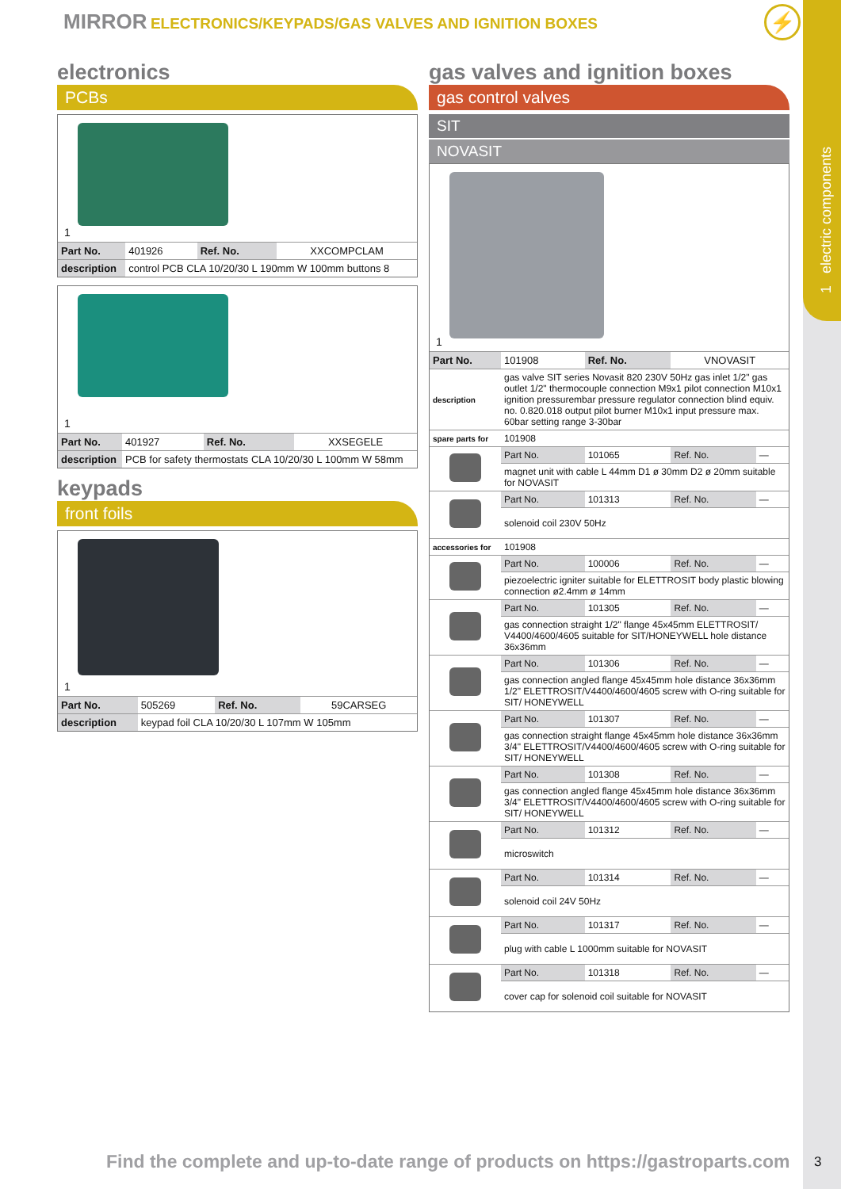1 electric components
MIRROR ELECTRONICS/KEYPADS/GAS VALVES AND IGNITION BOXES
⚡
electronics
PCBs
1
| Part No. | 401926 | Ref. No. | XXCOMPCLAM |
| description | control PCB CLA 10/20/30 L 190mm W 100mm buttons 8 | | |
1
| Part No. | 401927 | Ref. No. | XXSEGELE |
| description | PCB for safety thermostats CLA 10/20/30 L 100mm W 58mm | | |
keypads
front foils
1
| Part No. | 505269 | Ref. No. | 59CARSEG |
| description | keypad foil CLA 10/20/30 L 107mm W 105mm | | |
gas valves and ignition boxes
gas control valves
SIT
NOVASIT
1
| Part No. | 101908 | Ref. No. | VNOVASIT | |
| description | gas valve SIT series Novasit 820 230V 50Hz gas inlet 1/2" gas outlet 1/2" thermocouple connection M9x1 pilot connection M10x1 ignition pressurembar pressure regulator connection blind equiv. no. 0.820.018 output pilot burner M10x1 input pressure max. 60bar setting range 3-30bar | | | |
| spare parts for | 101908 | | | |
| | Part No. | 101065 | Ref. No. | — |
| | magnet unit with cable L 44mm D1 ø 30mm D2 ø 20mm suitable for NOVASIT | | | |
| | Part No. | 101313 | Ref. No. | — |
| | solenoid coil 230V 50Hz | | | |
| accessories for | 101908 | | | |
| | Part No. | 100006 | Ref. No. | — |
| | piezoelectric igniter suitable for ELETTROSIT body plastic blowing connection ø2.4mm ø 14mm | | | |
| | Part No. | 101305 | Ref. No. | — |
| | gas connection straight 1/2" flange 45x45mm ELETTROSIT/ V4400/4600/4605 suitable for SIT/HONEYWELL hole distance 36x36mm | | | |
| | Part No. | 101306 | Ref. No. | — |
| | gas connection angled flange 45x45mm hole distance 36x36mm 1/2" ELETTROSIT/V4400/4600/4605 screw with O-ring suitable for SIT/ HONEYWELL | | | |
| | Part No. | 101307 | Ref. No. | — |
| | gas connection straight flange 45x45mm hole distance 36x36mm 3/4" ELETTROSIT/V4400/4600/4605 screw with O-ring suitable for SIT/ HONEYWELL | | | |
| | Part No. | 101308 | Ref. No. | — |
| | gas connection angled flange 45x45mm hole distance 36x36mm 3/4" ELETTROSIT/V4400/4600/4605 screw with O-ring suitable for SIT/ HONEYWELL | | | |
| | Part No. | 101312 | Ref. No. | — |
| | microswitch | | | |
| | Part No. | 101314 | Ref. No. | — |
| | solenoid coil 24V 50Hz | | | |
| | Part No. | 101317 | Ref. No. | — |
| | plug with cable L 1000mm suitable for NOVASIT | | | |
| | Part No. | 101318 | Ref. No. | — |
| | cover cap for solenoid coil suitable for NOVASIT | | | |
Find the complete and up-to-date range of products on https://gastroparts.com
3